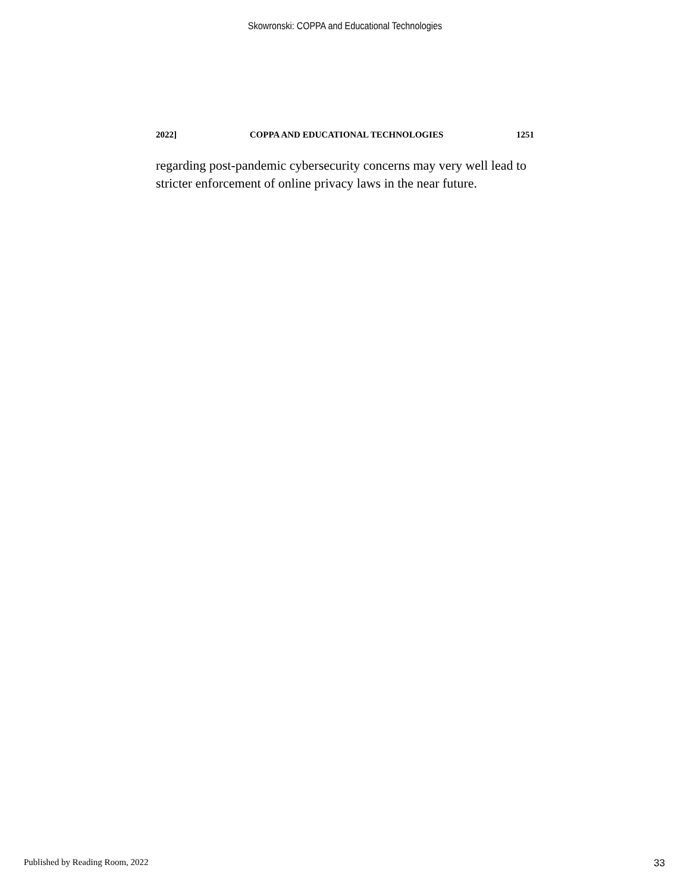Skowronski: COPPA and Educational Technologies
2022] COPPA AND EDUCATIONAL TECHNOLOGIES 1251
regarding post-pandemic cybersecurity concerns may very well lead to stricter enforcement of online privacy laws in the near future.
Published by Reading Room, 2022 33